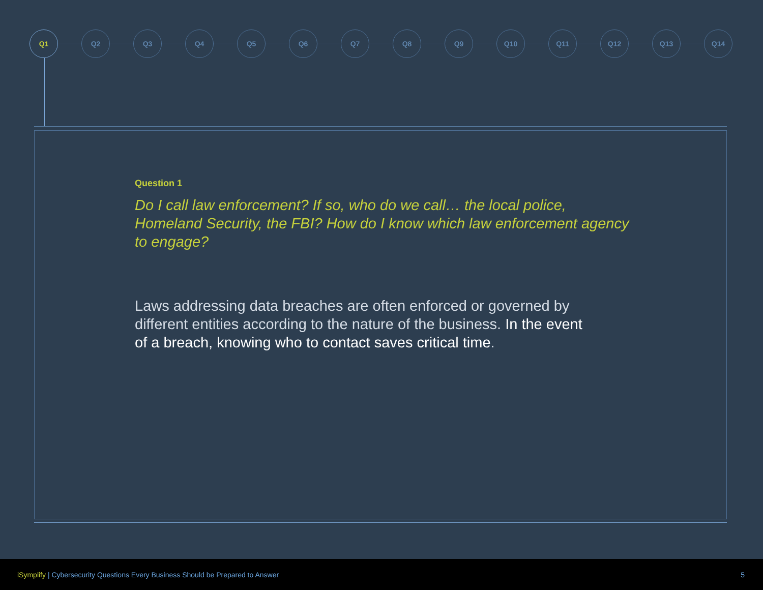Q1 Q2 Q3 Q4 Q5 Q6 Q7 Q8 Q9 Q10 Q11 Q12 Q13 Q14
Question 1
Do I call law enforcement? If so, who do we call… the local police, Homeland Security, the FBI? How do I know which law enforcement agency to engage?
Laws addressing data breaches are often enforced or governed by different entities according to the nature of the business. In the event of a breach, knowing who to contact saves critical time.
iSymplify | Cybersecurity Questions Every Business Should be Prepared to Answer 5